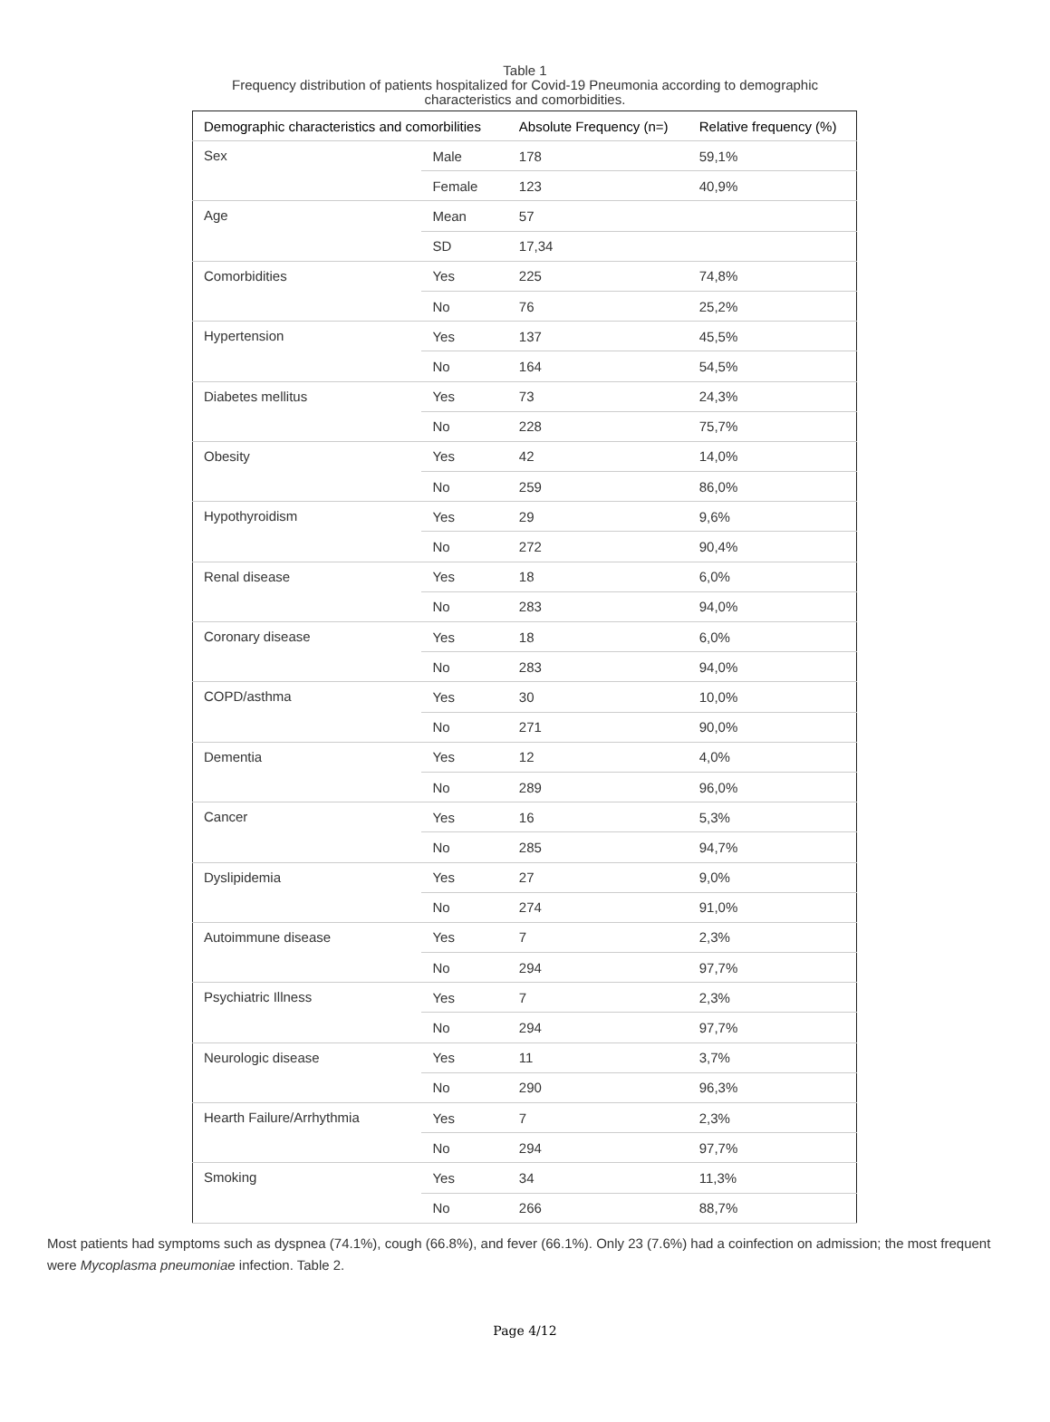Table 1
Frequency distribution of patients hospitalized for Covid-19 Pneumonia according to demographic characteristics and comorbidities.
| Demographic characteristics and comorbilities | | Absolute Frequency (n=) | Relative frequency (%) |
| --- | --- | --- | --- |
| Sex | Male | 178 | 59,1% |
| | Female | 123 | 40,9% |
| Age | Mean | 57 | |
| | SD | 17,34 | |
| Comorbidities | Yes | 225 | 74,8% |
| | No | 76 | 25,2% |
| Hypertension | Yes | 137 | 45,5% |
| | No | 164 | 54,5% |
| Diabetes mellitus | Yes | 73 | 24,3% |
| | No | 228 | 75,7% |
| Obesity | Yes | 42 | 14,0% |
| | No | 259 | 86,0% |
| Hypothyroidism | Yes | 29 | 9,6% |
| | No | 272 | 90,4% |
| Renal disease | Yes | 18 | 6,0% |
| | No | 283 | 94,0% |
| Coronary disease | Yes | 18 | 6,0% |
| | No | 283 | 94,0% |
| COPD/asthma | Yes | 30 | 10,0% |
| | No | 271 | 90,0% |
| Dementia | Yes | 12 | 4,0% |
| | No | 289 | 96,0% |
| Cancer | Yes | 16 | 5,3% |
| | No | 285 | 94,7% |
| Dyslipidemia | Yes | 27 | 9,0% |
| | No | 274 | 91,0% |
| Autoimmune disease | Yes | 7 | 2,3% |
| | No | 294 | 97,7% |
| Psychiatric Illness | Yes | 7 | 2,3% |
| | No | 294 | 97,7% |
| Neurologic disease | Yes | 11 | 3,7% |
| | No | 290 | 96,3% |
| Hearth Failure/Arrhythmia | Yes | 7 | 2,3% |
| | No | 294 | 97,7% |
| Smoking | Yes | 34 | 11,3% |
| | No | 266 | 88,7% |
Most patients had symptoms such as dyspnea (74.1%), cough (66.8%), and fever (66.1%). Only 23 (7.6%) had a coinfection on admission; the most frequent were Mycoplasma pneumoniae infection. Table 2.
Page 4/12